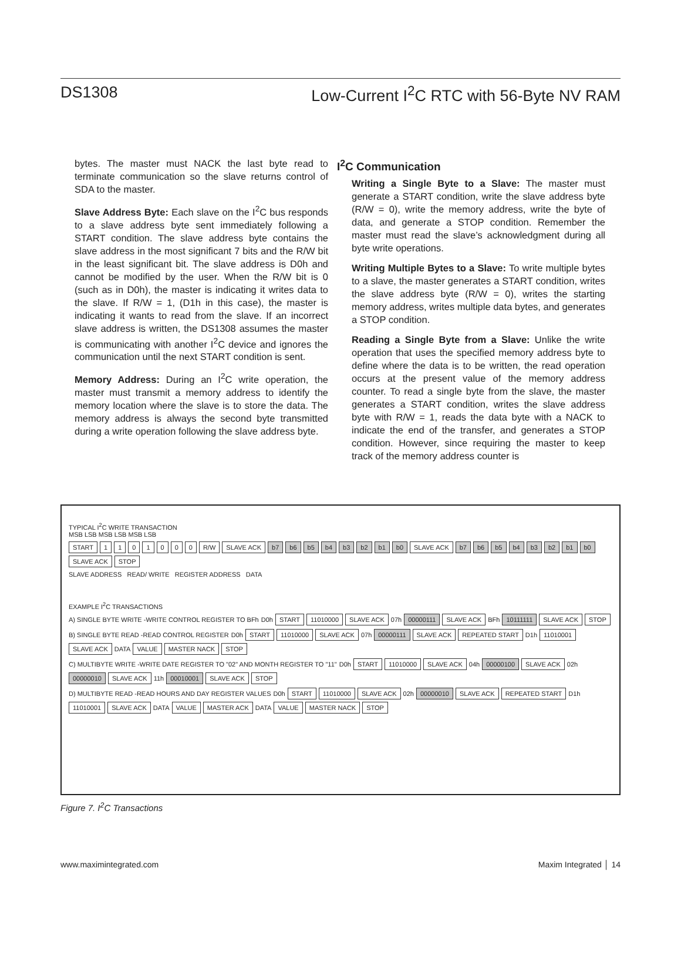DS1308 Low-Current I<sup>2</sup>C RTC with 56-Byte NV RAM
bytes. The master must NACK the last byte read to terminate communication so the slave returns control of SDA to the master.
Slave Address Byte: Each slave on the I<sup>2</sup>C bus responds to a slave address byte sent immediately following a START condition. The slave address byte contains the slave address in the most significant 7 bits and the R/W bit in the least significant bit. The slave address is D0h and cannot be modified by the user. When the R/W bit is 0 (such as in D0h), the master is indicating it writes data to the slave. If R/W = 1, (D1h in this case), the master is indicating it wants to read from the slave. If an incorrect slave address is written, the DS1308 assumes the master is communicating with another I<sup>2</sup>C device and ignores the communication until the next START condition is sent.
Memory Address: During an I<sup>2</sup>C write operation, the master must transmit a memory address to identify the memory location where the slave is to store the data. The memory address is always the second byte transmitted during a write operation following the slave address byte.
I<sup>2</sup>C Communication
Writing a Single Byte to a Slave: The master must generate a START condition, write the slave address byte (R/W = 0), write the memory address, write the byte of data, and generate a STOP condition. Remember the master must read the slave’s acknowledgment during all byte write operations.
Writing Multiple Bytes to a Slave: To write multiple bytes to a slave, the master generates a START condition, writes the slave address byte (R/W = 0), writes the starting memory address, writes multiple data bytes, and generates a STOP condition.
Reading a Single Byte from a Slave: Unlike the write operation that uses the specified memory address byte to define where the data is to be written, the read operation occurs at the present value of the memory address counter. To read a single byte from the slave, the master generates a START condition, writes the slave address byte with R/W = 1, reads the data byte with a NACK to indicate the end of the transfer, and generates a STOP condition. However, since requiring the master to keep track of the memory address counter is
TYPICAL I<sup>2</sup>C WRITE TRANSACTION
MSB LSB MSB LSB MSB LSB
START 1101000 R/W SLAVE ACK b7 b6 b5 b4 b3 b2 b1 b0 SLAVE ACK b7 b6 b5 b4 b3 b2 b1 b0 SLAVE ACK STOP
SLAVE ADDRESS READ/ WRITE REGISTER ADDRESS DATA
EXAMPLE I<sup>2</sup>C TRANSACTIONS
A) SINGLE BYTE WRITE -WRITE CONTROL REGISTER TO BFh D0h START 11010000 SLAVE ACK 07h 00000111 SLAVE ACK BFh 10111111 SLAVE ACK STOP
B) SINGLE BYTE READ -READ CONTROL REGISTER D0h START 11010000 SLAVE ACK 07h 00000111 SLAVE ACK REPEATED START D1h 11010001 SLAVE ACK DATA VALUE MASTER NACK STOP
C) MULTIBYTE WRITE -WRITE DATE REGISTER TO "02" AND MONTH REGISTER TO "11" D0h START 11010000 SLAVE ACK 04h 00000100 SLAVE ACK 02h 00000010 SLAVE ACK 11h 00010001 SLAVE ACK STOP
D) MULTIBYTE READ -READ HOURS AND DAY REGISTER VALUES D0h START 11010000 SLAVE ACK 02h 00000010 SLAVE ACK REPEATED START D1h 11010001 SLAVE ACK DATA VALUE MASTER ACK DATA VALUE MASTER NACK STOP
Figure 7. I<sup>2</sup>C Transactions
www.maximintegrated.com Maxim Integrated │ 14